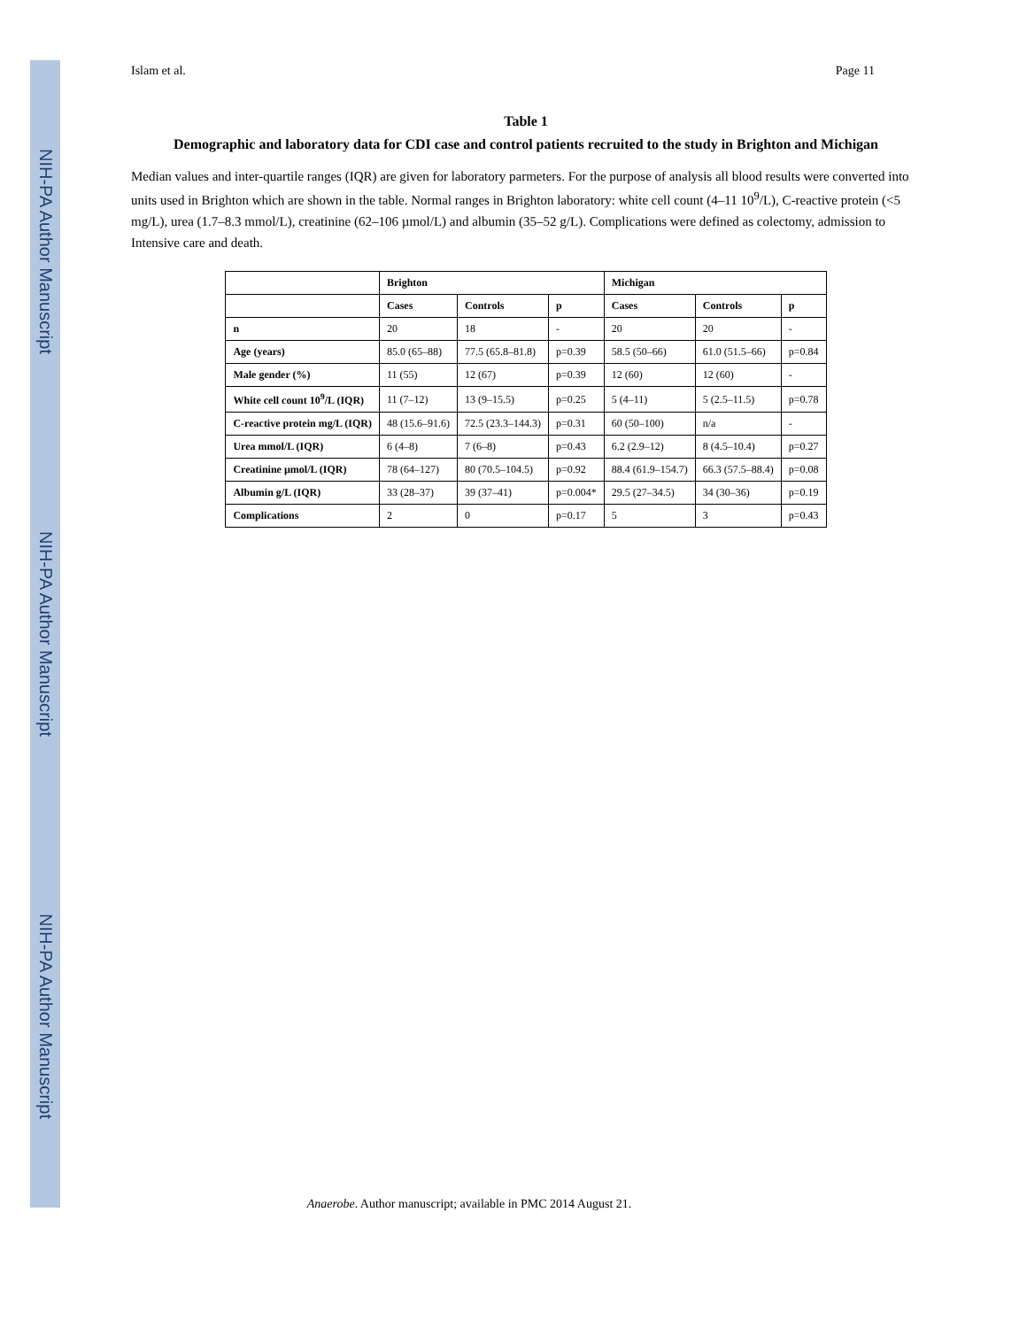NIH-PA Author Manuscript
NIH-PA Author Manuscript
NIH-PA Author Manuscript
Islam et al. Page 11
Table 1
Demographic and laboratory data for CDI case and control patients recruited to the study in Brighton and Michigan
Median values and inter-quartile ranges (IQR) are given for laboratory parmeters. For the purpose of analysis all blood results were converted into units used in Brighton which are shown in the table. Normal ranges in Brighton laboratory: white cell count (4–11 10<sup>9</sup>/L), C-reactive protein (<5 mg/L), urea (1.7–8.3 mmol/L), creatinine (62–106 µmol/L) and albumin (35–52 g/L). Complications were defined as colectomy, admission to Intensive care and death.
| | Brighton | | | Michigan | | |
| --- | --- | --- | --- | --- | --- | --- |
| | Cases | Controls | p | Cases | Controls | p |
| n | 20 | 18 | - | 20 | 20 | - |
| Age (years) | 85.0 (65–88) | 77.5 (65.8–81.8) | p=0.39 | 58.5 (50–66) | 61.0 (51.5–66) | p=0.84 |
| Male gender (%) | 11 (55) | 12 (67) | p=0.39 | 12 (60) | 12 (60) | - |
| White cell count 10<sup>9</sup>/L (IQR) | 11 (7–12) | 13 (9–15.5) | p=0.25 | 5 (4–11) | 5 (2.5–11.5) | p=0.78 |
| C-reactive protein mg/L (IQR) | 48 (15.6–91.6) | 72.5 (23.3–144.3) | p=0.31 | 60 (50–100) | n/a | - |
| Urea mmol/L (IQR) | 6 (4–8) | 7 (6–8) | p=0.43 | 6.2 (2.9–12) | 8 (4.5–10.4) | p=0.27 |
| Creatinine µmol/L (IQR) | 78 (64–127) | 80 (70.5–104.5) | p=0.92 | 88.4 (61.9–154.7) | 66.3 (57.5–88.4) | p=0.08 |
| Albumin g/L (IQR) | 33 (28–37) | 39 (37–41) | p=0.004* | 29.5 (27–34.5) | 34 (30–36) | p=0.19 |
| Complications | 2 | 0 | p=0.17 | 5 | 3 | p=0.43 |
Anaerobe. Author manuscript; available in PMC 2014 August 21.